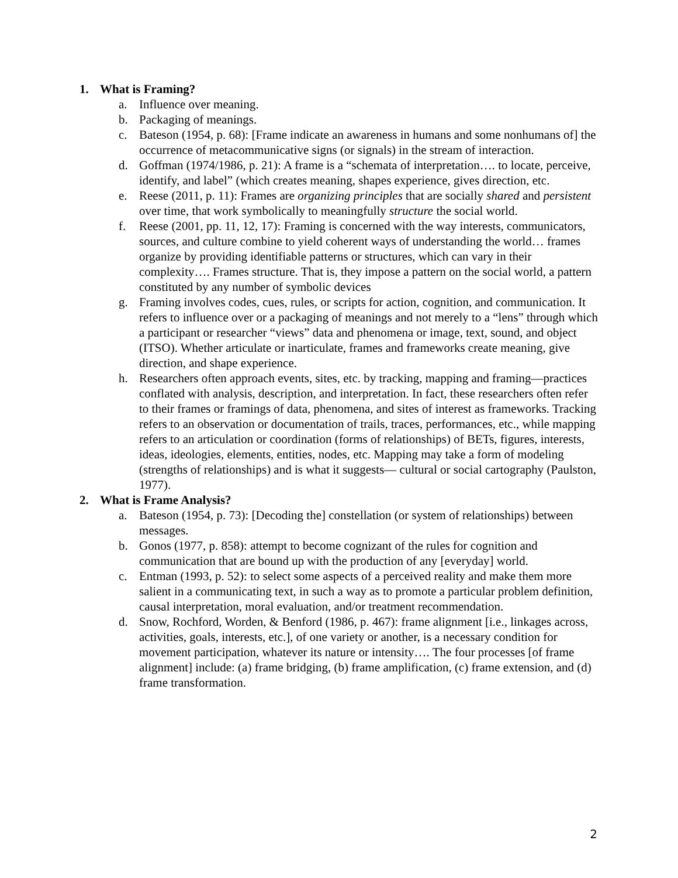1. What is Framing?
a. Influence over meaning.
b. Packaging of meanings.
c. Bateson (1954, p. 68): [Frame indicate an awareness in humans and some nonhumans of] the occurrence of metacommunicative signs (or signals) in the stream of interaction.
d. Goffman (1974/1986, p. 21): A frame is a “schemata of interpretation…. to locate, perceive, identify, and label” (which creates meaning, shapes experience, gives direction, etc.
e. Reese (2011, p. 11): Frames are organizing principles that are socially shared and persistent over time, that work symbolically to meaningfully structure the social world.
f. Reese (2001, pp. 11, 12, 17): Framing is concerned with the way interests, communicators, sources, and culture combine to yield coherent ways of understanding the world… frames organize by providing identifiable patterns or structures, which can vary in their complexity…. Frames structure. That is, they impose a pattern on the social world, a pattern constituted by any number of symbolic devices
g. Framing involves codes, cues, rules, or scripts for action, cognition, and communication. It refers to influence over or a packaging of meanings and not merely to a “lens” through which a participant or researcher “views” data and phenomena or image, text, sound, and object (ITSO). Whether articulate or inarticulate, frames and frameworks create meaning, give direction, and shape experience.
h. Researchers often approach events, sites, etc. by tracking, mapping and framing—practices conflated with analysis, description, and interpretation. In fact, these researchers often refer to their frames or framings of data, phenomena, and sites of interest as frameworks. Tracking refers to an observation or documentation of trails, traces, performances, etc., while mapping refers to an articulation or coordination (forms of relationships) of BETs, figures, interests, ideas, ideologies, elements, entities, nodes, etc. Mapping may take a form of modeling (strengths of relationships) and is what it suggests— cultural or social cartography (Paulston, 1977).
2. What is Frame Analysis?
a. Bateson (1954, p. 73): [Decoding the] constellation (or system of relationships) between messages.
b. Gonos (1977, p. 858): attempt to become cognizant of the rules for cognition and communication that are bound up with the production of any [everyday] world.
c. Entman (1993, p. 52): to select some aspects of a perceived reality and make them more salient in a communicating text, in such a way as to promote a particular problem definition, causal interpretation, moral evaluation, and/or treatment recommendation.
d. Snow, Rochford, Worden, & Benford (1986, p. 467): frame alignment [i.e., linkages across, activities, goals, interests, etc.], of one variety or another, is a necessary condition for movement participation, whatever its nature or intensity…. The four processes [of frame alignment] include: (a) frame bridging, (b) frame amplification, (c) frame extension, and (d) frame transformation.
2